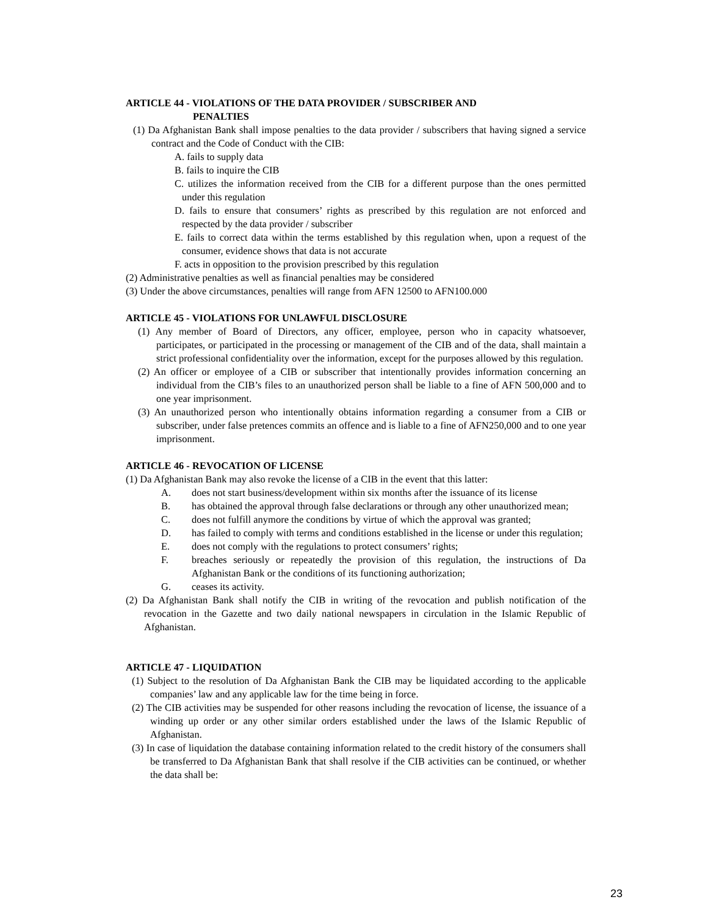ARTICLE 44 - VIOLATIONS OF THE DATA PROVIDER / SUBSCRIBER AND
PENALTIES
(1) Da Afghanistan Bank shall impose penalties to the data provider / subscribers that having signed a service contract and the Code of Conduct with the CIB:
A. fails to supply data
B. fails to inquire the CIB
C. utilizes the information received from the CIB for a different purpose than the ones permitted under this regulation
D. fails to ensure that consumers’ rights as prescribed by this regulation are not enforced and respected by the data provider / subscriber
E. fails to correct data within the terms established by this regulation when, upon a request of the consumer, evidence shows that data is not accurate
F. acts in opposition to the provision prescribed by this regulation
(2) Administrative penalties as well as financial penalties may be considered
(3) Under the above circumstances, penalties will range from AFN 12500 to AFN100.000
ARTICLE 45 - VIOLATIONS FOR UNLAWFUL DISCLOSURE
(1) Any member of Board of Directors, any officer, employee, person who in capacity whatsoever, participates, or participated in the processing or management of the CIB and of the data, shall maintain a strict professional confidentiality over the information, except for the purposes allowed by this regulation.
(2) An officer or employee of a CIB or subscriber that intentionally provides information concerning an individual from the CIB’s files to an unauthorized person shall be liable to a fine of AFN 500,000 and to one year imprisonment.
(3) An unauthorized person who intentionally obtains information regarding a consumer from a CIB or subscriber, under false pretences commits an offence and is liable to a fine of AFN250,000 and to one year imprisonment.
ARTICLE 46 - REVOCATION OF LICENSE
(1) Da Afghanistan Bank may also revoke the license of a CIB in the event that this latter:
A. does not start business/development within six months after the issuance of its license
B. has obtained the approval through false declarations or through any other unauthorized mean;
C. does not fulfill anymore the conditions by virtue of which the approval was granted;
D. has failed to comply with terms and conditions established in the license or under this regulation;
E. does not comply with the regulations to protect consumers’ rights;
F. breaches seriously or repeatedly the provision of this regulation, the instructions of Da Afghanistan Bank or the conditions of its functioning authorization;
G. ceases its activity.
(2) Da Afghanistan Bank shall notify the CIB in writing of the revocation and publish notification of the revocation in the Gazette and two daily national newspapers in circulation in the Islamic Republic of Afghanistan.
ARTICLE 47 - LIQUIDATION
(1) Subject to the resolution of Da Afghanistan Bank the CIB may be liquidated according to the applicable companies’ law and any applicable law for the time being in force.
(2) The CIB activities may be suspended for other reasons including the revocation of license, the issuance of a winding up order or any other similar orders established under the laws of the Islamic Republic of Afghanistan.
(3) In case of liquidation the database containing information related to the credit history of the consumers shall be transferred to Da Afghanistan Bank that shall resolve if the CIB activities can be continued, or whether the data shall be:
23